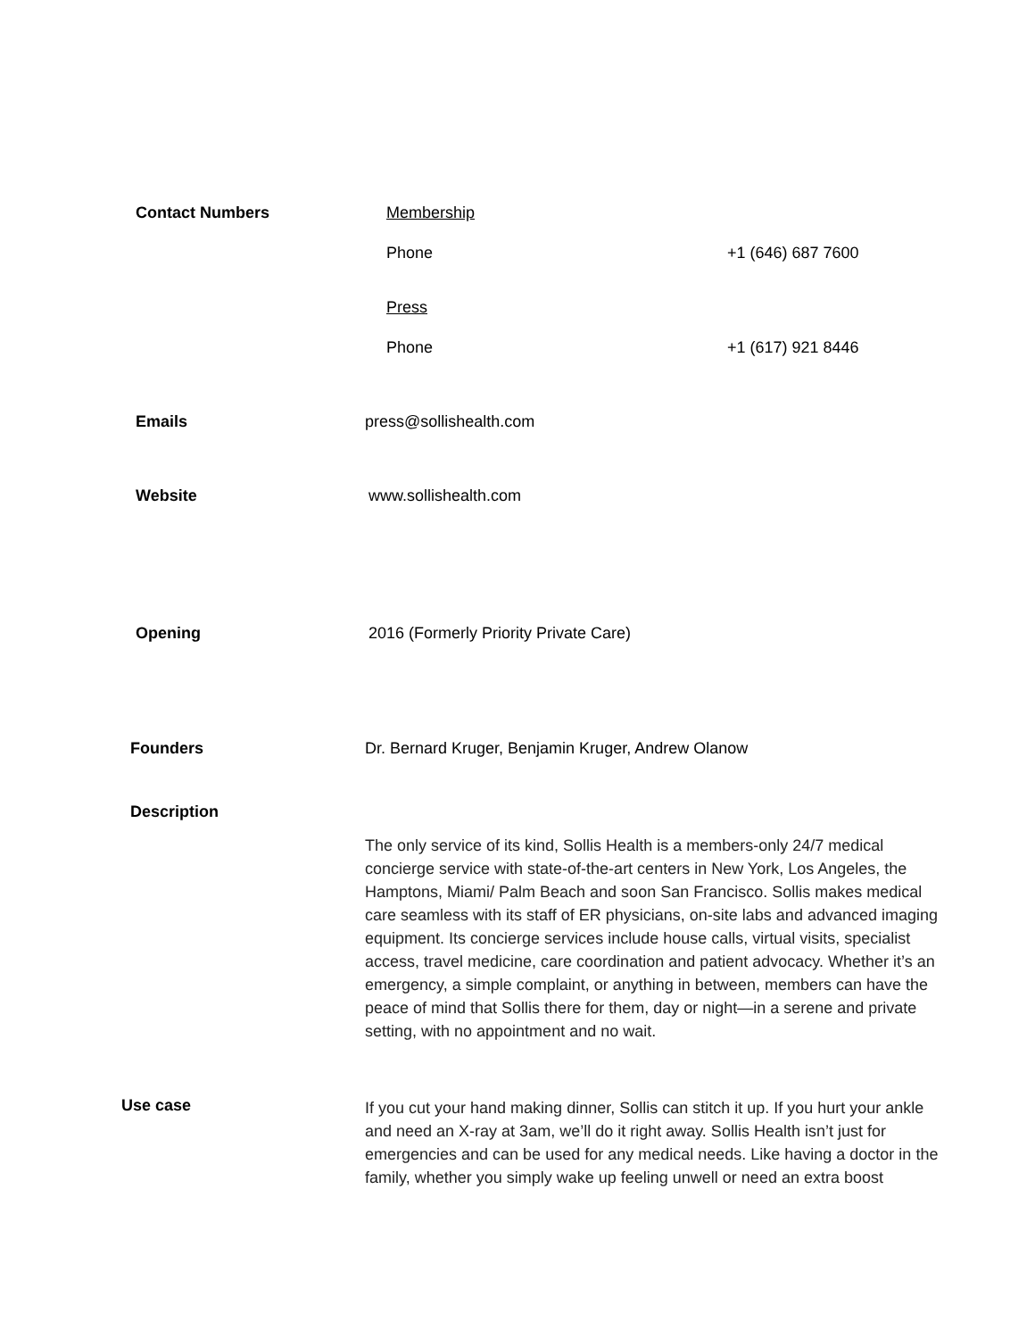Contact Numbers Membership
Phone +1 (646) 687 7600
Press
Phone +1 (617) 921 8446
Emails press@sollishealth.com
Website www.sollishealth.com
Opening 2016 (Formerly Priority Private Care)
Founders Dr. Bernard Kruger, Benjamin Kruger, Andrew Olanow
Description
The only service of its kind, Sollis Health is a members-only 24/7 medical concierge service with state-of-the-art centers in New York, Los Angeles, the Hamptons, Miami/ Palm Beach and soon San Francisco. Sollis makes medical care seamless with its staff of ER physicians, on-site labs and advanced imaging equipment. Its concierge services include house calls, virtual visits, specialist access, travel medicine, care coordination and patient advocacy. Whether it’s an emergency, a simple complaint, or anything in between, members can have the peace of mind that Sollis there for them, day or night—in a serene and private setting, with no appointment and no wait.
Use case
If you cut your hand making dinner, Sollis can stitch it up. If you hurt your ankle and need an X-ray at 3am, we’ll do it right away. Sollis Health isn’t just for emergencies and can be used for any medical needs. Like having a doctor in the family, whether you simply wake up feeling unwell or need an extra boost